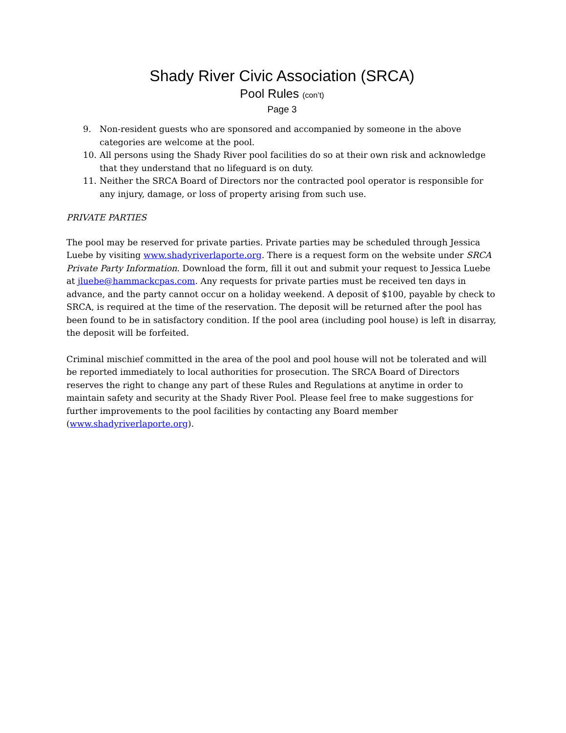Shady River Civic Association (SRCA)
Pool Rules (con’t)
Page 3
9. Non-resident guests who are sponsored and accompanied by someone in the above categories are welcome at the pool.
10. All persons using the Shady River pool facilities do so at their own risk and acknowledge that they understand that no lifeguard is on duty.
11. Neither the SRCA Board of Directors nor the contracted pool operator is responsible for any injury, damage, or loss of property arising from such use.
PRIVATE PARTIES
The pool may be reserved for private parties. Private parties may be scheduled through Jessica Luebe by visiting www.shadyriverlaporte.org. There is a request form on the website under SRCA Private Party Information. Download the form, fill it out and submit your request to Jessica Luebe at jluebe@hammackcpas.com. Any requests for private parties must be received ten days in advance, and the party cannot occur on a holiday weekend. A deposit of $100, payable by check to SRCA, is required at the time of the reservation. The deposit will be returned after the pool has been found to be in satisfactory condition. If the pool area (including pool house) is left in disarray, the deposit will be forfeited.
Criminal mischief committed in the area of the pool and pool house will not be tolerated and will be reported immediately to local authorities for prosecution. The SRCA Board of Directors reserves the right to change any part of these Rules and Regulations at anytime in order to maintain safety and security at the Shady River Pool. Please feel free to make suggestions for further improvements to the pool facilities by contacting any Board member (www.shadyriverlaporte.org).